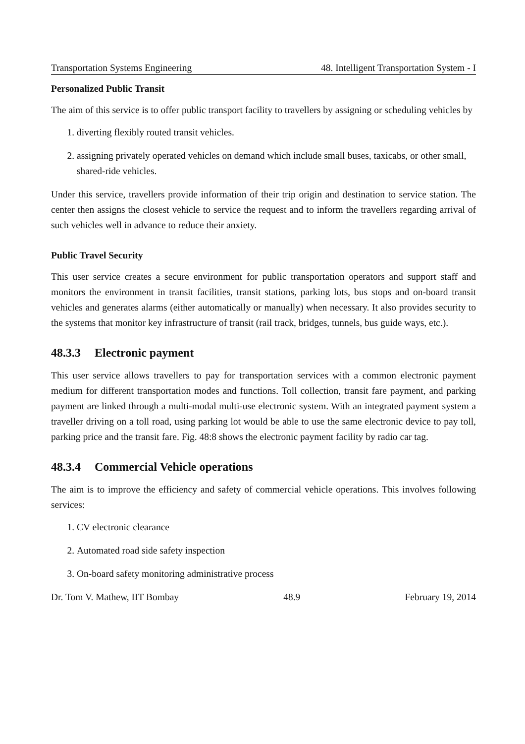Transportation Systems Engineering 48. Intelligent Transportation System - I
Personalized Public Transit
The aim of this service is to offer public transport facility to travellers by assigning or scheduling vehicles by
1. diverting flexibly routed transit vehicles.
2. assigning privately operated vehicles on demand which include small buses, taxicabs, or other small, shared-ride vehicles.
Under this service, travellers provide information of their trip origin and destination to service station. The center then assigns the closest vehicle to service the request and to inform the travellers regarding arrival of such vehicles well in advance to reduce their anxiety.
Public Travel Security
This user service creates a secure environment for public transportation operators and support staff and monitors the environment in transit facilities, transit stations, parking lots, bus stops and on-board transit vehicles and generates alarms (either automatically or manually) when necessary. It also provides security to the systems that monitor key infrastructure of transit (rail track, bridges, tunnels, bus guide ways, etc.).
48.3.3 Electronic payment
This user service allows travellers to pay for transportation services with a common electronic payment medium for different transportation modes and functions. Toll collection, transit fare payment, and parking payment are linked through a multi-modal multi-use electronic system. With an integrated payment system a traveller driving on a toll road, using parking lot would be able to use the same electronic device to pay toll, parking price and the transit fare. Fig. 48:8 shows the electronic payment facility by radio car tag.
48.3.4 Commercial Vehicle operations
The aim is to improve the efficiency and safety of commercial vehicle operations. This involves following services:
1. CV electronic clearance
2. Automated road side safety inspection
3. On-board safety monitoring administrative process
Dr. Tom V. Mathew, IIT Bombay 48.9 February 19, 2014